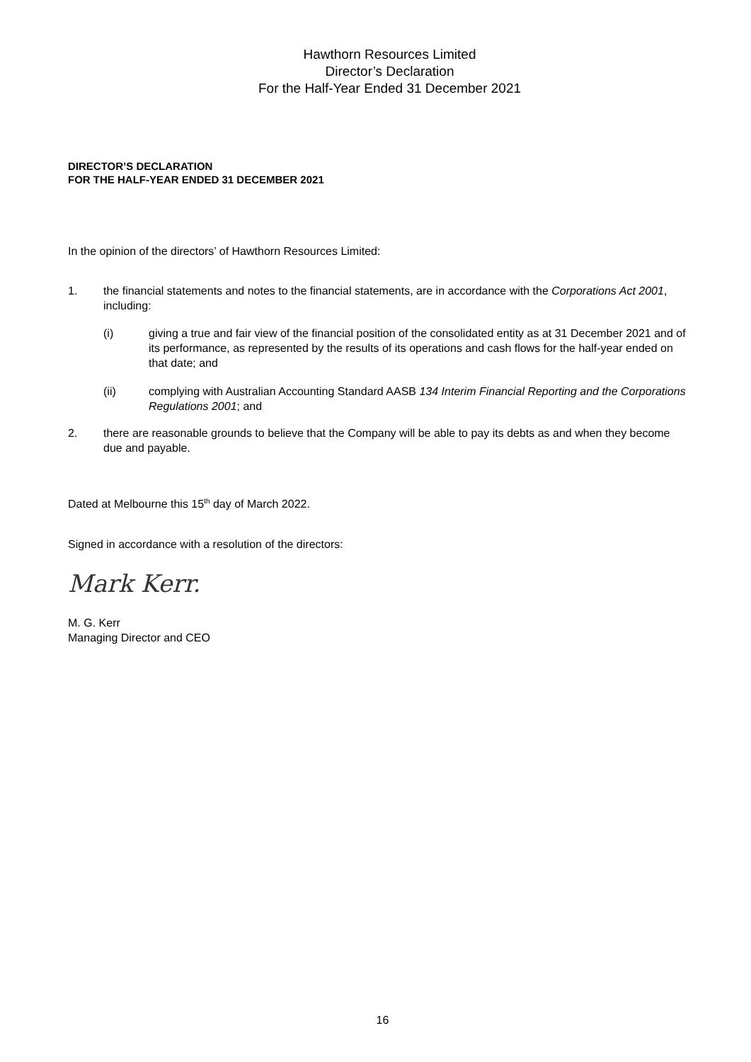Hawthorn Resources Limited
Director’s Declaration
For the Half-Year Ended 31 December 2021
DIRECTOR’S DECLARATION
FOR THE HALF-YEAR ENDED 31 DECEMBER 2021
In the opinion of the directors’ of Hawthorn Resources Limited:
1. the financial statements and notes to the financial statements, are in accordance with the Corporations Act 2001, including:
(i) giving a true and fair view of the financial position of the consolidated entity as at 31 December 2021 and of its performance, as represented by the results of its operations and cash flows for the half-year ended on that date; and
(ii) complying with Australian Accounting Standard AASB 134 Interim Financial Reporting and the Corporations Regulations 2001; and
2. there are reasonable grounds to believe that the Company will be able to pay its debts as and when they become due and payable.
Dated at Melbourne this 15<sup>th</sup> day of March 2022.
Signed in accordance with a resolution of the directors:
Mark Kerr.
M. G. Kerr
Managing Director and CEO
16